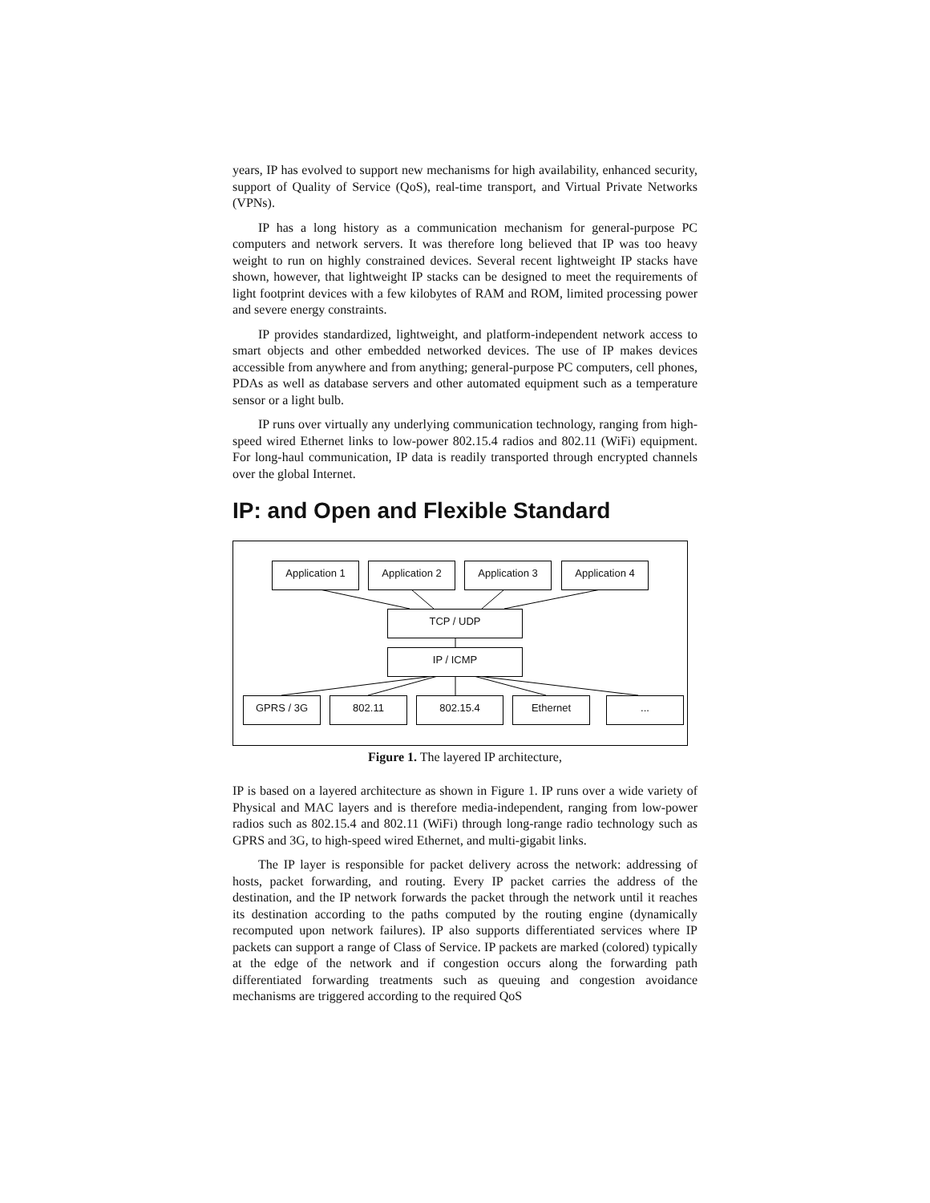years, IP has evolved to support new mechanisms for high availability, enhanced security, support of Quality of Service (QoS), real-time transport, and Virtual Private Networks (VPNs).
IP has a long history as a communication mechanism for general-purpose PC computers and network servers. It was therefore long believed that IP was too heavy weight to run on highly constrained devices. Several recent lightweight IP stacks have shown, however, that lightweight IP stacks can be designed to meet the requirements of light footprint devices with a few kilobytes of RAM and ROM, limited processing power and severe energy constraints.
IP provides standardized, lightweight, and platform-independent network access to smart objects and other embedded networked devices. The use of IP makes devices accessible from anywhere and from anything; general-purpose PC computers, cell phones, PDAs as well as database servers and other automated equipment such as a temperature sensor or a light bulb.
IP runs over virtually any underlying communication technology, ranging from high-speed wired Ethernet links to low-power 802.15.4 radios and 802.11 (WiFi) equipment. For long-haul communication, IP data is readily transported through encrypted channels over the global Internet.
IP: and Open and Flexible Standard
Application 1 Application 2 Application 3 Application 4
TCP / UDP
IP / ICMP
GPRS / 3G 802.11 802.15.4 Ethernet ...
Figure 1. The layered IP architecture,
IP is based on a layered architecture as shown in Figure 1. IP runs over a wide variety of Physical and MAC layers and is therefore media-independent, ranging from low-power radios such as 802.15.4 and 802.11 (WiFi) through long-range radio technology such as GPRS and 3G, to high-speed wired Ethernet, and multi-gigabit links.
The IP layer is responsible for packet delivery across the network: addressing of hosts, packet forwarding, and routing. Every IP packet carries the address of the destination, and the IP network forwards the packet through the network until it reaches its destination according to the paths computed by the routing engine (dynamically recomputed upon network failures). IP also supports differentiated services where IP packets can support a range of Class of Service. IP packets are marked (colored) typically at the edge of the network and if congestion occurs along the forwarding path differentiated forwarding treatments such as queuing and congestion avoidance mechanisms are triggered according to the required QoS